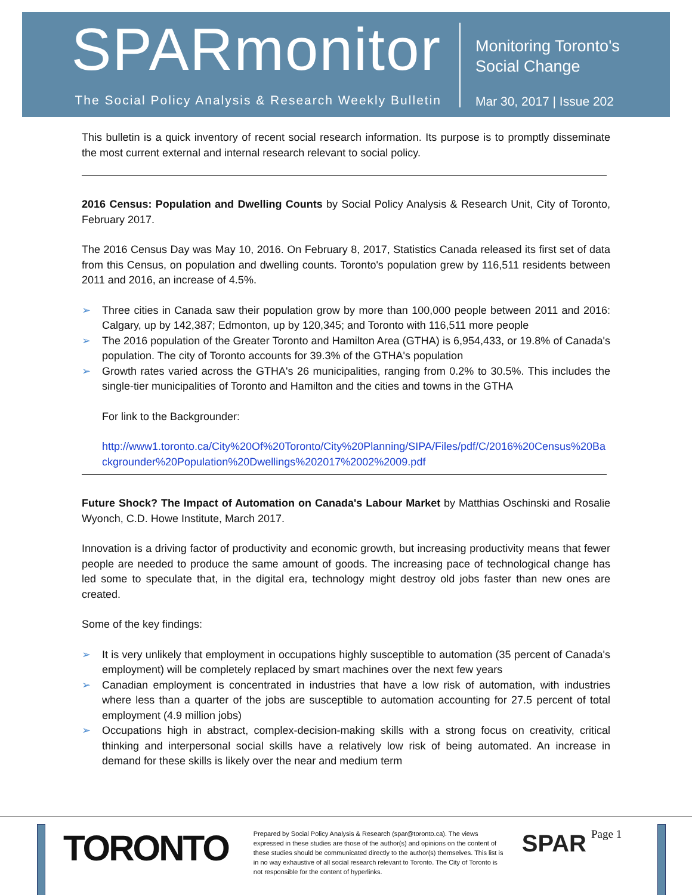SPARmonitor
The Social Policy Analysis & Research Weekly Bulletin
Monitoring Toronto's
Social Change
Mar 30, 2017 | Issue 202
This bulletin is a quick inventory of recent social research information. Its purpose is to promptly disseminate the most current external and internal research relevant to social policy.
2016 Census: Population and Dwelling Counts by Social Policy Analysis & Research Unit, City of Toronto, February 2017.
The 2016 Census Day was May 10, 2016. On February 8, 2017, Statistics Canada released its first set of data from this Census, on population and dwelling counts. Toronto's population grew by 116,511 residents between 2011 and 2016, an increase of 4.5%.
➢ Three cities in Canada saw their population grow by more than 100,000 people between 2011 and 2016: Calgary, up by 142,387; Edmonton, up by 120,345; and Toronto with 116,511 more people
➢ The 2016 population of the Greater Toronto and Hamilton Area (GTHA) is 6,954,433, or 19.8% of Canada's population. The city of Toronto accounts for 39.3% of the GTHA's population
➢ Growth rates varied across the GTHA's 26 municipalities, ranging from 0.2% to 30.5%. This includes the single-tier municipalities of Toronto and Hamilton and the cities and towns in the GTHA
For link to the Backgrounder:
http://www1.toronto.ca/City%20Of%20Toronto/City%20Planning/SIPA/Files/pdf/C/2016%20Census%20Backgrounder%20Population%20Dwellings%202017%2002%2009.pdf
Future Shock? The Impact of Automation on Canada's Labour Market by Matthias Oschinski and Rosalie Wyonch, C.D. Howe Institute, March 2017.
Innovation is a driving factor of productivity and economic growth, but increasing productivity means that fewer people are needed to produce the same amount of goods. The increasing pace of technological change has led some to speculate that, in the digital era, technology might destroy old jobs faster than new ones are created.
Some of the key findings:
➢ It is very unlikely that employment in occupations highly susceptible to automation (35 percent of Canada's employment) will be completely replaced by smart machines over the next few years
➢ Canadian employment is concentrated in industries that have a low risk of automation, with industries where less than a quarter of the jobs are susceptible to automation accounting for 27.5 percent of total employment (4.9 million jobs)
➢ Occupations high in abstract, complex-decision-making skills with a strong focus on creativity, critical thinking and interpersonal social skills have a relatively low risk of being automated. An increase in demand for these skills is likely over the near and medium term
TORONTO
Prepared by Social Policy Analysis & Research (spar@toronto.ca). The views expressed in these studies are those of the author(s) and opinions on the content of these studies should be communicated directly to the author(s) themselves. This list is in no way exhaustive of all social research relevant to Toronto. The City of Toronto is not responsible for the content of hyperlinks.
SPAR
Page 1